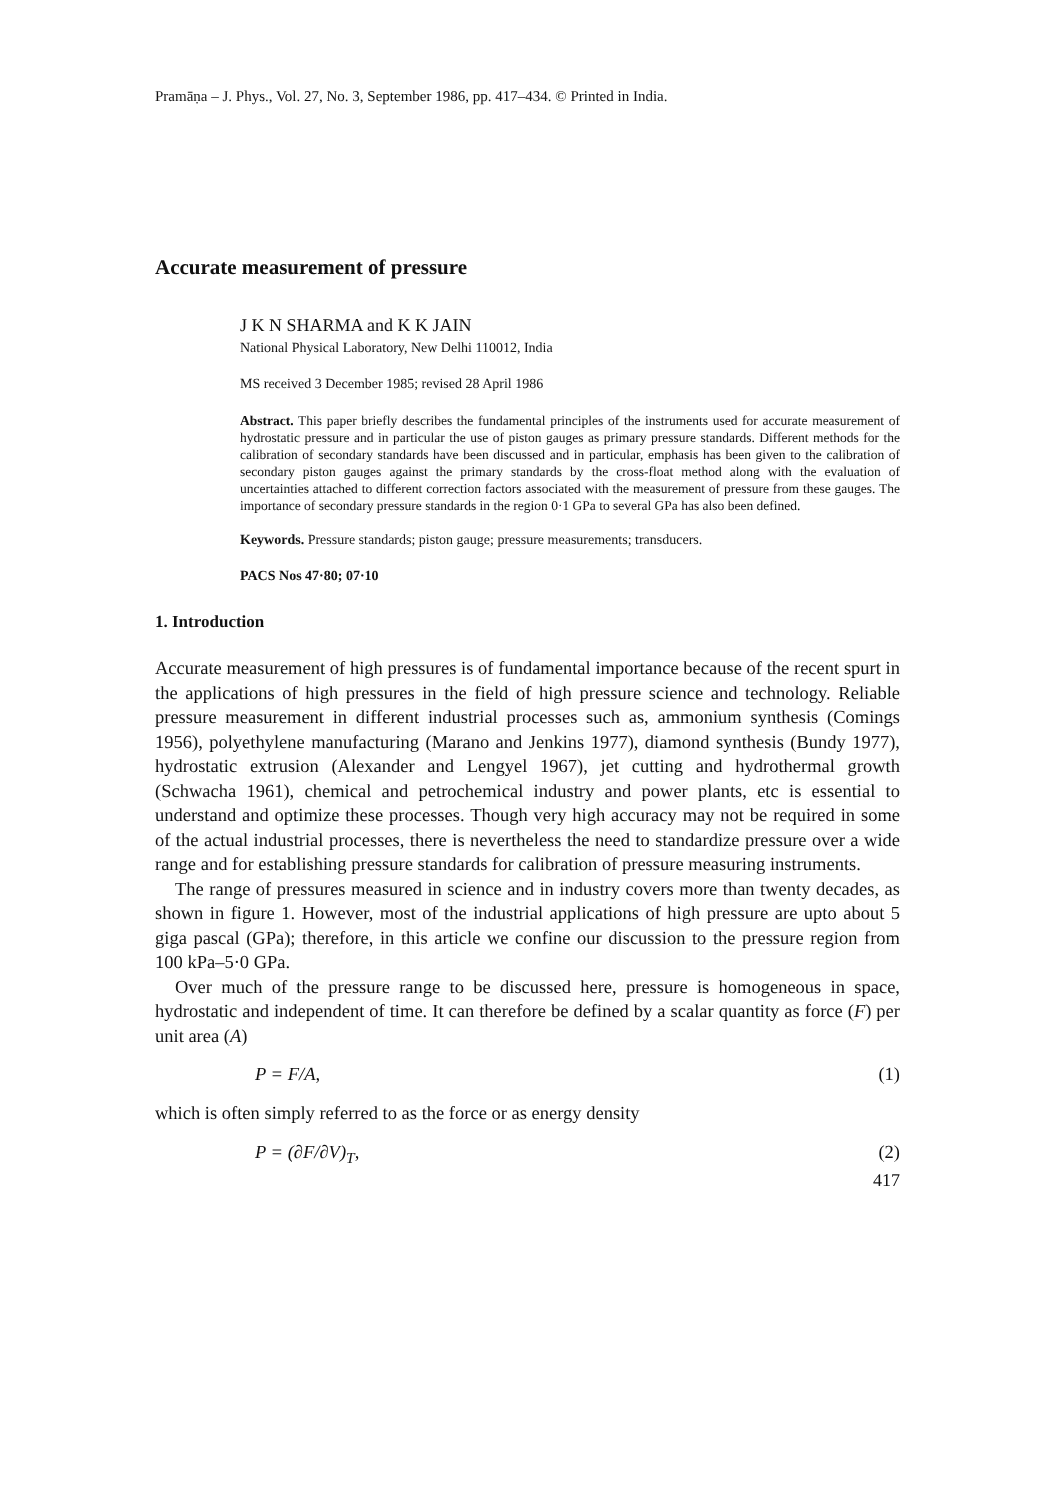Pramāṇa – J. Phys., Vol. 27, No. 3, September 1986, pp. 417–434. © Printed in India.
Accurate measurement of pressure
J K N SHARMA and K K JAIN
National Physical Laboratory, New Delhi 110012, India
MS received 3 December 1985; revised 28 April 1986
Abstract. This paper briefly describes the fundamental principles of the instruments used for accurate measurement of hydrostatic pressure and in particular the use of piston gauges as primary pressure standards. Different methods for the calibration of secondary standards have been discussed and in particular, emphasis has been given to the calibration of secondary piston gauges against the primary standards by the cross-float method along with the evaluation of uncertainties attached to different correction factors associated with the measurement of pressure from these gauges. The importance of secondary pressure standards in the region 0·1 GPa to several GPa has also been defined.
Keywords. Pressure standards; piston gauge; pressure measurements; transducers.
PACS Nos 47·80; 07·10
1. Introduction
Accurate measurement of high pressures is of fundamental importance because of the recent spurt in the applications of high pressures in the field of high pressure science and technology. Reliable pressure measurement in different industrial processes such as, ammonium synthesis (Comings 1956), polyethylene manufacturing (Marano and Jenkins 1977), diamond synthesis (Bundy 1977), hydrostatic extrusion (Alexander and Lengyel 1967), jet cutting and hydrothermal growth (Schwacha 1961), chemical and petrochemical industry and power plants, etc is essential to understand and optimize these processes. Though very high accuracy may not be required in some of the actual industrial processes, there is nevertheless the need to standardize pressure over a wide range and for establishing pressure standards for calibration of pressure measuring instruments.
The range of pressures measured in science and in industry covers more than twenty decades, as shown in figure 1. However, most of the industrial applications of high pressure are upto about 5 giga pascal (GPa); therefore, in this article we confine our discussion to the pressure region from 100 kPa–5·0 GPa.
Over much of the pressure range to be discussed here, pressure is homogeneous in space, hydrostatic and independent of time. It can therefore be defined by a scalar quantity as force (F) per unit area (A)
P = F/A, (1)
which is often simply referred to as the force or as energy density
P = (∂F/∂V)<sub>T</sub>, (2)
417